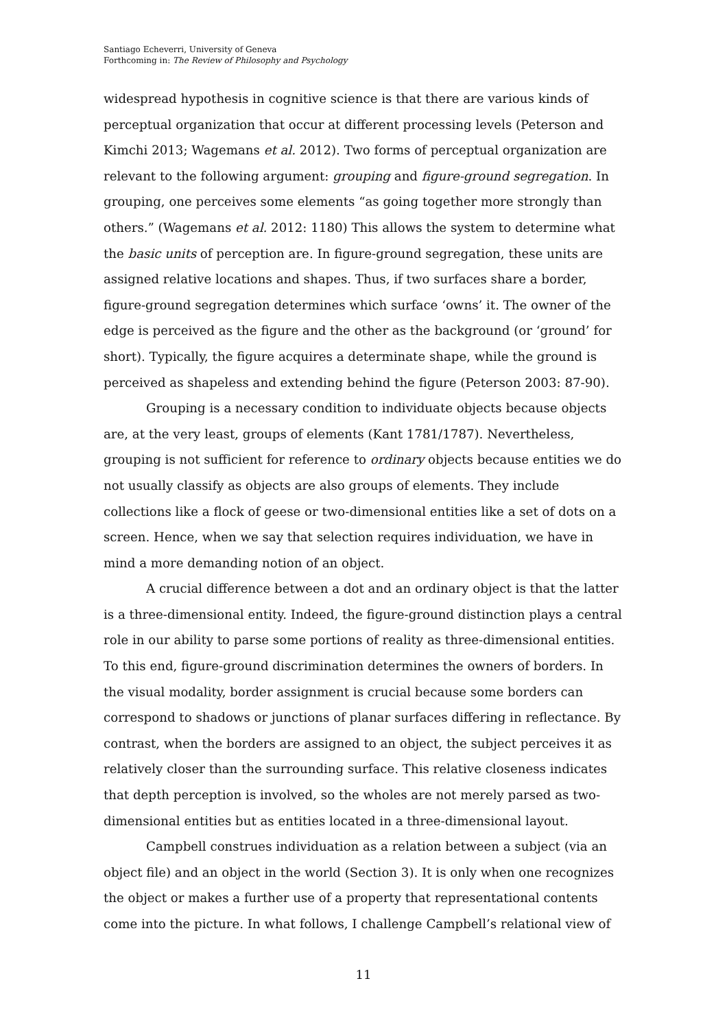Santiago Echeverri, University of Geneva
Forthcoming in: The Review of Philosophy and Psychology
widespread hypothesis in cognitive science is that there are various kinds of perceptual organization that occur at different processing levels (Peterson and Kimchi 2013; Wagemans et al. 2012). Two forms of perceptual organization are relevant to the following argument: grouping and figure-ground segregation. In grouping, one perceives some elements “as going together more strongly than others.” (Wagemans et al. 2012: 1180) This allows the system to determine what the basic units of perception are. In figure-ground segregation, these units are assigned relative locations and shapes. Thus, if two surfaces share a border, figure-ground segregation determines which surface ‘owns’ it. The owner of the edge is perceived as the figure and the other as the background (or ‘ground’ for short). Typically, the figure acquires a determinate shape, while the ground is perceived as shapeless and extending behind the figure (Peterson 2003: 87-90).
Grouping is a necessary condition to individuate objects because objects are, at the very least, groups of elements (Kant 1781/1787). Nevertheless, grouping is not sufficient for reference to ordinary objects because entities we do not usually classify as objects are also groups of elements. They include collections like a flock of geese or two-dimensional entities like a set of dots on a screen. Hence, when we say that selection requires individuation, we have in mind a more demanding notion of an object.
A crucial difference between a dot and an ordinary object is that the latter is a three-dimensional entity. Indeed, the figure-ground distinction plays a central role in our ability to parse some portions of reality as three-dimensional entities. To this end, figure-ground discrimination determines the owners of borders. In the visual modality, border assignment is crucial because some borders can correspond to shadows or junctions of planar surfaces differing in reflectance. By contrast, when the borders are assigned to an object, the subject perceives it as relatively closer than the surrounding surface. This relative closeness indicates that depth perception is involved, so the wholes are not merely parsed as two-dimensional entities but as entities located in a three-dimensional layout.
Campbell construes individuation as a relation between a subject (via an object file) and an object in the world (Section 3). It is only when one recognizes the object or makes a further use of a property that representational contents come into the picture. In what follows, I challenge Campbell’s relational view of
11